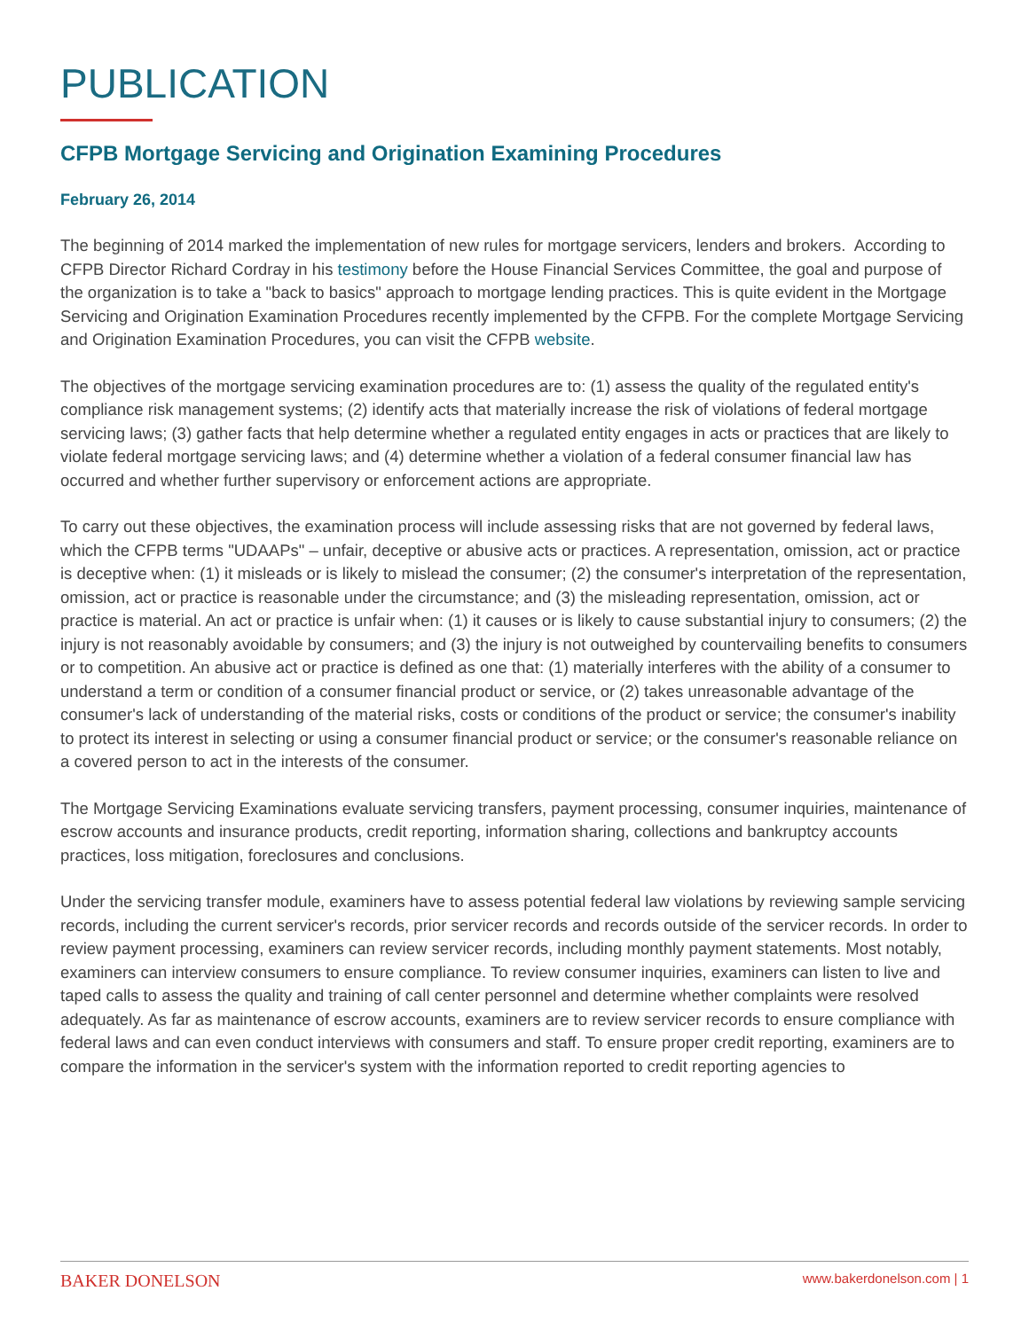PUBLICATION
CFPB Mortgage Servicing and Origination Examining Procedures
February 26, 2014
The beginning of 2014 marked the implementation of new rules for mortgage servicers, lenders and brokers. According to CFPB Director Richard Cordray in his testimony before the House Financial Services Committee, the goal and purpose of the organization is to take a "back to basics" approach to mortgage lending practices. This is quite evident in the Mortgage Servicing and Origination Examination Procedures recently implemented by the CFPB. For the complete Mortgage Servicing and Origination Examination Procedures, you can visit the CFPB website.
The objectives of the mortgage servicing examination procedures are to: (1) assess the quality of the regulated entity's compliance risk management systems; (2) identify acts that materially increase the risk of violations of federal mortgage servicing laws; (3) gather facts that help determine whether a regulated entity engages in acts or practices that are likely to violate federal mortgage servicing laws; and (4) determine whether a violation of a federal consumer financial law has occurred and whether further supervisory or enforcement actions are appropriate.
To carry out these objectives, the examination process will include assessing risks that are not governed by federal laws, which the CFPB terms "UDAAPs" – unfair, deceptive or abusive acts or practices. A representation, omission, act or practice is deceptive when: (1) it misleads or is likely to mislead the consumer; (2) the consumer's interpretation of the representation, omission, act or practice is reasonable under the circumstance; and (3) the misleading representation, omission, act or practice is material. An act or practice is unfair when: (1) it causes or is likely to cause substantial injury to consumers; (2) the injury is not reasonably avoidable by consumers; and (3) the injury is not outweighed by countervailing benefits to consumers or to competition. An abusive act or practice is defined as one that: (1) materially interferes with the ability of a consumer to understand a term or condition of a consumer financial product or service, or (2) takes unreasonable advantage of the consumer's lack of understanding of the material risks, costs or conditions of the product or service; the consumer's inability to protect its interest in selecting or using a consumer financial product or service; or the consumer's reasonable reliance on a covered person to act in the interests of the consumer.
The Mortgage Servicing Examinations evaluate servicing transfers, payment processing, consumer inquiries, maintenance of escrow accounts and insurance products, credit reporting, information sharing, collections and bankruptcy accounts practices, loss mitigation, foreclosures and conclusions.
Under the servicing transfer module, examiners have to assess potential federal law violations by reviewing sample servicing records, including the current servicer's records, prior servicer records and records outside of the servicer records. In order to review payment processing, examiners can review servicer records, including monthly payment statements. Most notably, examiners can interview consumers to ensure compliance. To review consumer inquiries, examiners can listen to live and taped calls to assess the quality and training of call center personnel and determine whether complaints were resolved adequately. As far as maintenance of escrow accounts, examiners are to review servicer records to ensure compliance with federal laws and can even conduct interviews with consumers and staff. To ensure proper credit reporting, examiners are to compare the information in the servicer's system with the information reported to credit reporting agencies to
BAKER DONELSON www.bakerdonelson.com | 1